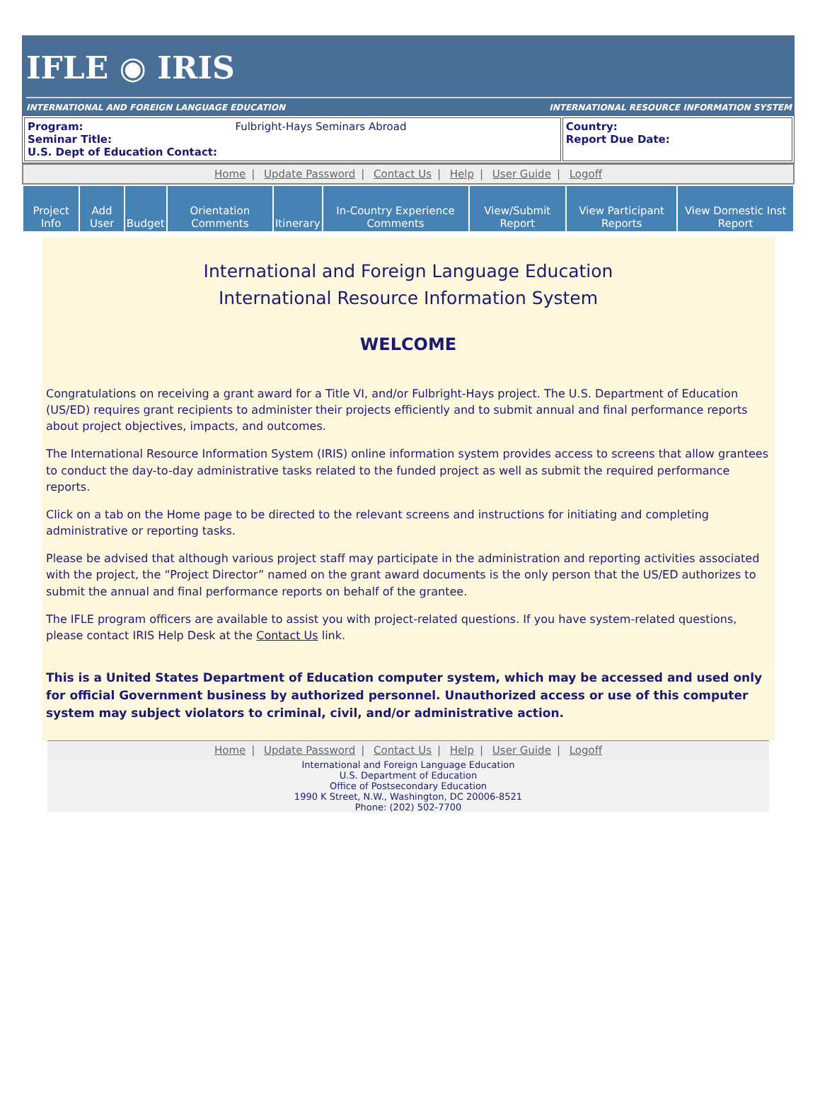IFLE ◉ IRIS
INTERNATIONAL AND FOREIGN LANGUAGE EDUCATION INTERNATIONAL RESOURCE INFORMATION SYSTEM
| Program: Fulbright-Hays Seminars Abroad Seminar Title: U.S. Dept of Education Contact: | Country: Report Due Date: |
Home | Update Password | Contact Us | Help | User Guide | Logoff
| Project Info | Add User | Budget | Orientation Comments | Itinerary | In-Country Experience Comments | View/Submit Report | View Participant Reports | View Domestic Inst Report |
International and Foreign Language Education
International Resource Information System
WELCOME
Congratulations on receiving a grant award for a Title VI, and/or Fulbright-Hays project. The U.S. Department of Education (US/ED) requires grant recipients to administer their projects efficiently and to submit annual and final performance reports about project objectives, impacts, and outcomes.
The International Resource Information System (IRIS) online information system provides access to screens that allow grantees to conduct the day-to-day administrative tasks related to the funded project as well as submit the required performance reports.
Click on a tab on the Home page to be directed to the relevant screens and instructions for initiating and completing administrative or reporting tasks.
Please be advised that although various project staff may participate in the administration and reporting activities associated with the project, the “Project Director” named on the grant award documents is the only person that the US/ED authorizes to submit the annual and final performance reports on behalf of the grantee.
The IFLE program officers are available to assist you with project-related questions. If you have system-related questions, please contact IRIS Help Desk at the Contact Us link.
This is a United States Department of Education computer system, which may be accessed and used only for official Government business by authorized personnel. Unauthorized access or use of this computer system may subject violators to criminal, civil, and/or administrative action.
Home | Update Password | Contact Us | Help | User Guide | Logoff
International and Foreign Language Education
U.S. Department of Education
Office of Postsecondary Education
1990 K Street, N.W., Washington, DC 20006-8521
Phone: (202) 502-7700